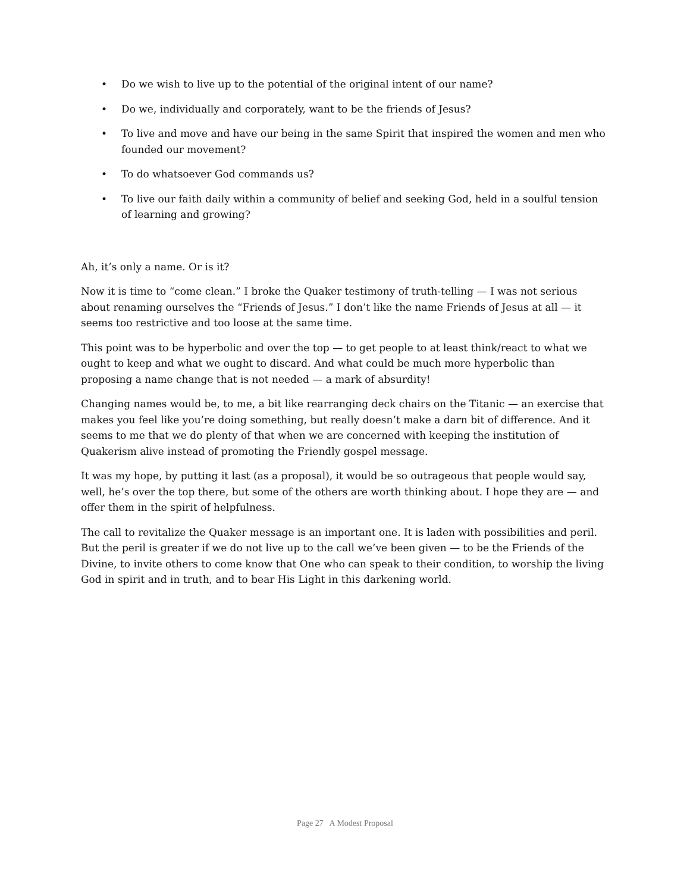• Do we wish to live up to the potential of the original intent of our name?
• Do we, individually and corporately, want to be the friends of Jesus?
• To live and move and have our being in the same Spirit that inspired the women and men who founded our movement?
• To do whatsoever God commands us?
• To live our faith daily within a community of belief and seeking God, held in a soulful tension of learning and growing?
Ah, it’s only a name. Or is it?
Now it is time to “come clean.” I broke the Quaker testimony of truth-telling — I was not serious about renaming ourselves the “Friends of Jesus.” I don’t like the name Friends of Jesus at all — it seems too restrictive and too loose at the same time.
This point was to be hyperbolic and over the top — to get people to at least think/react to what we ought to keep and what we ought to discard. And what could be much more hyperbolic than proposing a name change that is not needed — a mark of absurdity!
Changing names would be, to me, a bit like rearranging deck chairs on the Titanic — an exercise that makes you feel like you’re doing something, but really doesn’t make a darn bit of difference. And it seems to me that we do plenty of that when we are concerned with keeping the institution of Quakerism alive instead of promoting the Friendly gospel message.
It was my hope, by putting it last (as a proposal), it would be so outrageous that people would say, well, he’s over the top there, but some of the others are worth thinking about. I hope they are — and offer them in the spirit of helpfulness.
The call to revitalize the Quaker message is an important one. It is laden with possibilities and peril. But the peril is greater if we do not live up to the call we’ve been given — to be the Friends of the Divine, to invite others to come know that One who can speak to their condition, to worship the living God in spirit and in truth, and to bear His Light in this darkening world.
Page 27 A Modest Proposal